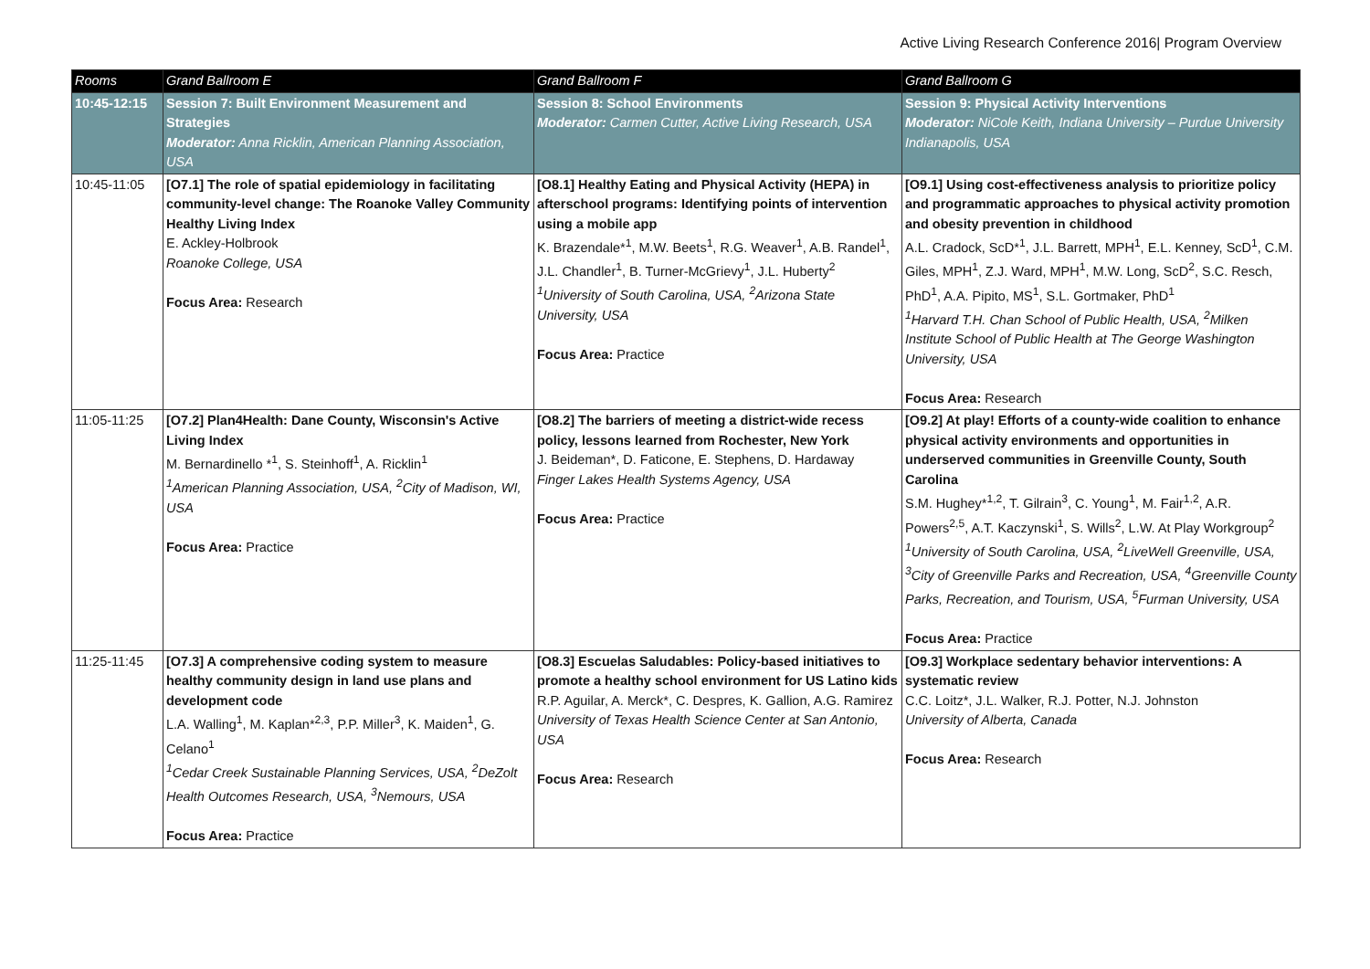Active Living Research Conference 2016| Program Overview
| Rooms | Grand Ballroom E | Grand Ballroom F | Grand Ballroom G |
| --- | --- | --- | --- |
| 10:45-12:15 | Session 7: Built Environment Measurement and Strategies Moderator: Anna Ricklin, American Planning Association, USA | Session 8: School Environments Moderator: Carmen Cutter, Active Living Research, USA | Session 9: Physical Activity Interventions Moderator: NiCole Keith, Indiana University – Purdue University Indianapolis, USA |
| 10:45-11:05 | [O7.1] The role of spatial epidemiology in facilitating community-level change: The Roanoke Valley Community Healthy Living Index E. Ackley-Holbrook Roanoke College, USA Focus Area: Research | [O8.1] Healthy Eating and Physical Activity (HEPA) in afterschool programs: Identifying points of intervention using a mobile app K. Brazendale*<sup>1</sup>, M.W. Beets<sup>1</sup>, R.G. Weaver<sup>1</sup>, A.B. Randel<sup>1</sup>, J.L. Chandler<sup>1</sup>, B. Turner-McGrievy<sup>1</sup>, J.L. Huberty<sup>2</sup> <sup>1</sup> University of South Carolina, USA, <sup>2</sup>Arizona State University, USA Focus Area: Practice | [O9.1] Using cost-effectiveness analysis to prioritize policy and programmatic approaches to physical activity promotion and obesity prevention in childhood A.L. Cradock, ScD*<sup>1</sup>, J.L. Barrett, MPH<sup>1</sup>, E.L. Kenney, ScD<sup>1</sup>, C.M. Giles, MPH<sup>1</sup>, Z.J. Ward, MPH<sup>1</sup>, M.W. Long, ScD<sup>2</sup>, S.C. Resch, PhD<sup>1</sup>, A.A. Pipito, MS<sup>1</sup>, S.L. Gortmaker, PhD<sup>1</sup> <sup>1</sup> Harvard T.H. Chan School of Public Health, USA, <sup>2</sup>Milken Institute School of Public Health at The George Washington University, USA Focus Area: Research |
| 11:05-11:25 | [O7.2] Plan4Health: Dane County, Wisconsin's Active Living Index M. Bernardinello *<sup>1</sup>, S. Steinhoff<sup>1</sup>, A. Ricklin<sup>1</sup> <sup>1</sup> American Planning Association, USA, <sup>2</sup>City of Madison, WI, USA Focus Area: Practice | [O8.2] The barriers of meeting a district-wide recess policy, lessons learned from Rochester, New York J. Beideman*, D. Faticone, E. Stephens, D. Hardaway Finger Lakes Health Systems Agency, USA Focus Area: Practice | [O9.2] At play! Efforts of a county-wide coalition to enhance physical activity environments and opportunities in underserved communities in Greenville County, South Carolina S.M. Hughey*<sup>1,2</sup>, T. Gilrain<sup>3</sup>, C. Young<sup>1</sup>, M. Fair<sup>1,2</sup>, A.R. Powers<sup>2,5</sup>, A.T. Kaczynski<sup>1</sup>, S. Wills<sup>2</sup>, L.W. At Play Workgroup<sup>2</sup> <sup>1</sup> University of South Carolina, USA, <sup>2</sup>LiveWell Greenville, USA, <sup>3</sup>City of Greenville Parks and Recreation, USA, <sup>4</sup>Greenville County Parks, Recreation, and Tourism, USA, <sup>5</sup>Furman University, USA Focus Area: Practice |
| 11:25-11:45 | [O7.3] A comprehensive coding system to measure healthy community design in land use plans and development code L.A. Walling<sup>1</sup>, M. Kaplan*<sup>2,3</sup>, P.P. Miller<sup>3</sup>, K. Maiden<sup>1</sup>, G. Celano<sup>1</sup> <sup>1</sup> Cedar Creek Sustainable Planning Services, USA, <sup>2</sup>DeZolt Health Outcomes Research, USA, <sup>3</sup>Nemours, USA Focus Area: Practice | [O8.3] Escuelas Saludables: Policy-based initiatives to promote a healthy school environment for US Latino kids R.P. Aguilar, A. Merck*, C. Despres, K. Gallion, A.G. Ramirez University of Texas Health Science Center at San Antonio, USA Focus Area: Research | [O9.3] Workplace sedentary behavior interventions: A systematic review C.C. Loitz*, J.L. Walker, R.J. Potter, N.J. Johnston University of Alberta, Canada Focus Area: Research |